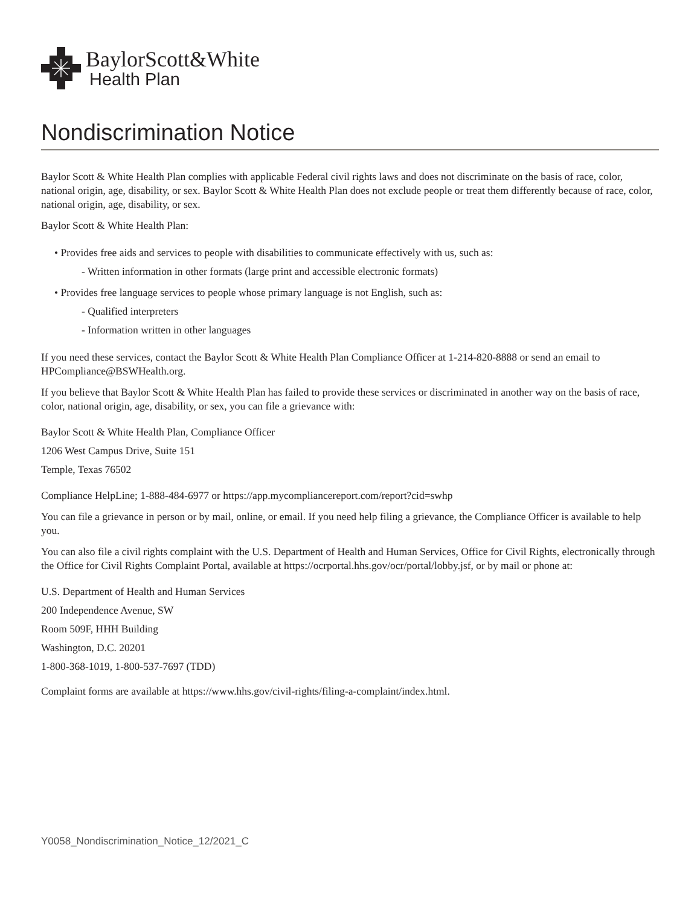BaylorScott&White
Health Plan
Nondiscrimination Notice
Baylor Scott & White Health Plan complies with applicable Federal civil rights laws and does not discriminate on the basis of race, color, national origin, age, disability, or sex. Baylor Scott & White Health Plan does not exclude people or treat them differently because of race, color, national origin, age, disability, or sex.
Baylor Scott & White Health Plan:
• Provides free aids and services to people with disabilities to communicate effectively with us, such as:
- Written information in other formats (large print and accessible electronic formats)
• Provides free language services to people whose primary language is not English, such as:
- Qualified interpreters
- Information written in other languages
If you need these services, contact the Baylor Scott & White Health Plan Compliance Officer at 1-214-820-8888 or send an email to HPCompliance@BSWHealth.org.
If you believe that Baylor Scott & White Health Plan has failed to provide these services or discriminated in another way on the basis of race, color, national origin, age, disability, or sex, you can file a grievance with:
Baylor Scott & White Health Plan, Compliance Officer
1206 West Campus Drive, Suite 151
Temple, Texas 76502
Compliance HelpLine; 1-888-484-6977 or https://app.mycompliancereport.com/report?cid=swhp
You can file a grievance in person or by mail, online, or email. If you need help filing a grievance, the Compliance Officer is available to help you.
You can also file a civil rights complaint with the U.S. Department of Health and Human Services, Office for Civil Rights, electronically through the Office for Civil Rights Complaint Portal, available at https://ocrportal.hhs.gov/ocr/portal/lobby.jsf, or by mail or phone at:
U.S. Department of Health and Human Services
200 Independence Avenue, SW
Room 509F, HHH Building
Washington, D.C. 20201
1-800-368-1019, 1-800-537-7697 (TDD)
Complaint forms are available at https://www.hhs.gov/civil-rights/filing-a-complaint/index.html.
Y0058_Nondiscrimination_Notice_12/2021_C